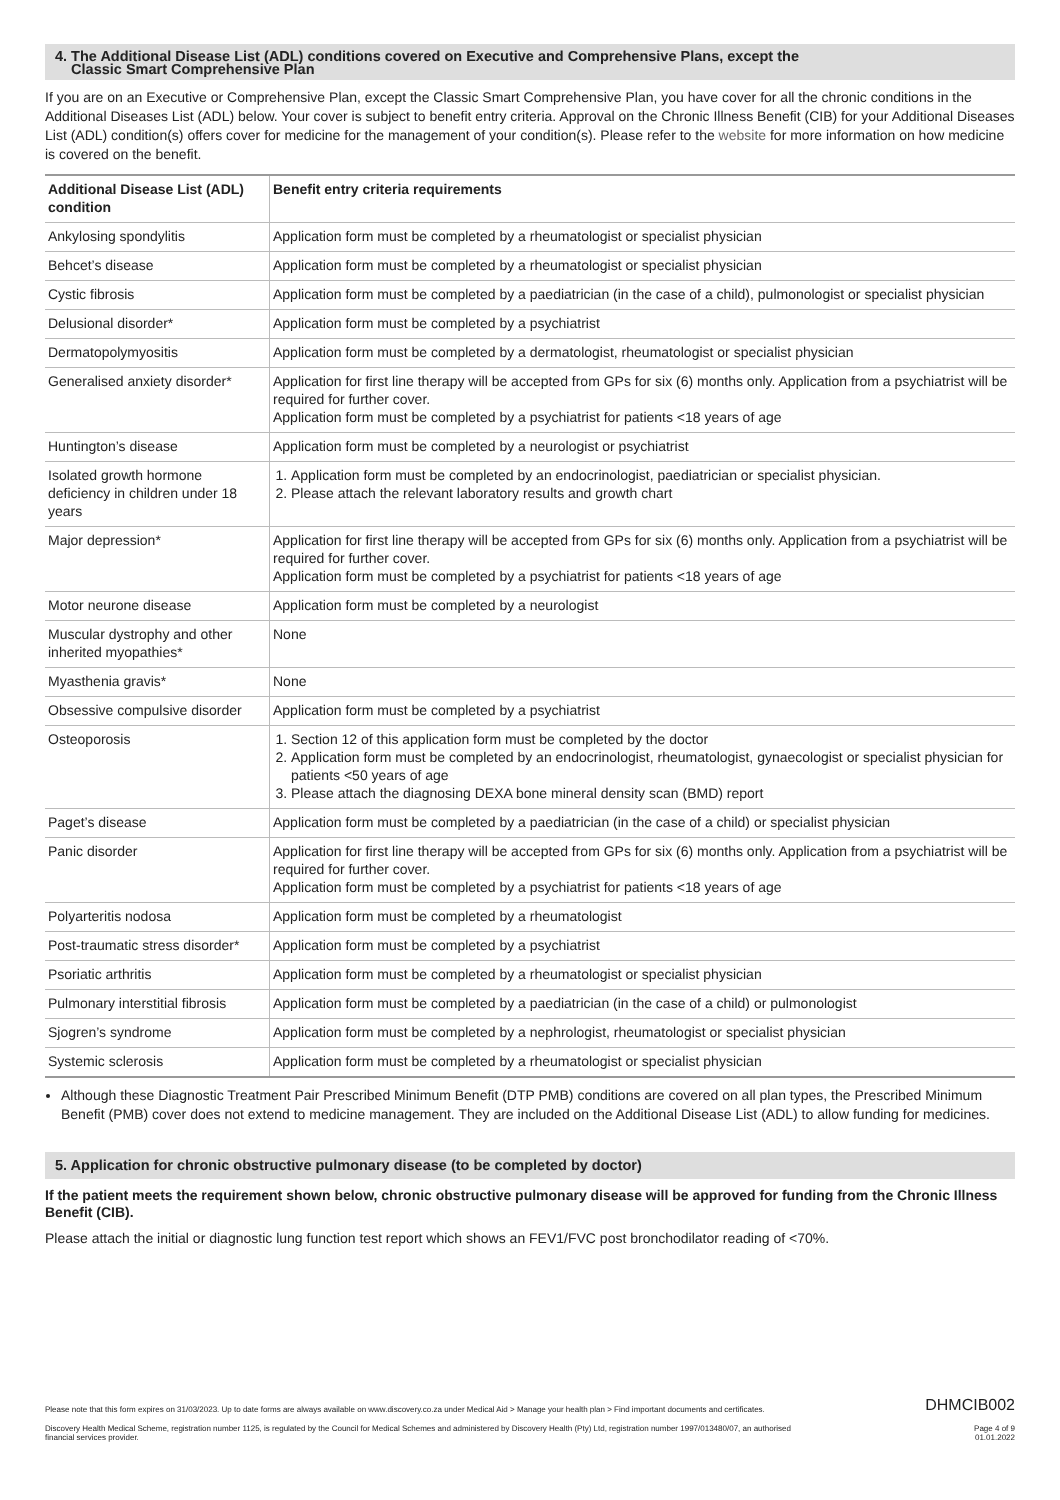4. The Additional Disease List (ADL) conditions covered on Executive and Comprehensive Plans, except the
Classic Smart Comprehensive Plan
If you are on an Executive or Comprehensive Plan, except the Classic Smart Comprehensive Plan, you have cover for all the chronic conditions in the Additional Diseases List (ADL) below. Your cover is subject to benefit entry criteria. Approval on the Chronic Illness Benefit (CIB) for your Additional Diseases List (ADL) condition(s) offers cover for medicine for the management of your condition(s). Please refer to the website for more information on how medicine is covered on the benefit.
| Additional Disease List (ADL) condition | Benefit entry criteria requirements |
| --- | --- |
| Ankylosing spondylitis | Application form must be completed by a rheumatologist or specialist physician |
| Behcet’s disease | Application form must be completed by a rheumatologist or specialist physician |
| Cystic fibrosis | Application form must be completed by a paediatrician (in the case of a child), pulmonologist or specialist physician |
| Delusional disorder* | Application form must be completed by a psychiatrist |
| Dermatopolymyositis | Application form must be completed by a dermatologist, rheumatologist or specialist physician |
| Generalised anxiety disorder* | Application for first line therapy will be accepted from GPs for six (6) months only. Application from a psychiatrist will be required for further cover. Application form must be completed by a psychiatrist for patients <18 years of age |
| Huntington’s disease | Application form must be completed by a neurologist or psychiatrist |
| Isolated growth hormone deficiency in children under 18 years | 1. Application form must be completed by an endocrinologist, paediatrician or specialist physician. 2. Please attach the relevant laboratory results and growth chart |
| Major depression* | Application for first line therapy will be accepted from GPs for six (6) months only. Application from a psychiatrist will be required for further cover. Application form must be completed by a psychiatrist for patients <18 years of age |
| Motor neurone disease | Application form must be completed by a neurologist |
| Muscular dystrophy and other inherited myopathies* | None |
| Myasthenia gravis* | None |
| Obsessive compulsive disorder | Application form must be completed by a psychiatrist |
| Osteoporosis | 1. Section 12 of this application form must be completed by the doctor 2. Application form must be completed by an endocrinologist, rheumatologist, gynaecologist or specialist physician for patients <50 years of age 3. Please attach the diagnosing DEXA bone mineral density scan (BMD) report |
| Paget’s disease | Application form must be completed by a paediatrician (in the case of a child) or specialist physician |
| Panic disorder | Application for first line therapy will be accepted from GPs for six (6) months only. Application from a psychiatrist will be required for further cover. Application form must be completed by a psychiatrist for patients <18 years of age |
| Polyarteritis nodosa | Application form must be completed by a rheumatologist |
| Post-traumatic stress disorder* | Application form must be completed by a psychiatrist |
| Psoriatic arthritis | Application form must be completed by a rheumatologist or specialist physician |
| Pulmonary interstitial fibrosis | Application form must be completed by a paediatrician (in the case of a child) or pulmonologist |
| Sjogren’s syndrome | Application form must be completed by a nephrologist, rheumatologist or specialist physician |
| Systemic sclerosis | Application form must be completed by a rheumatologist or specialist physician |
Although these Diagnostic Treatment Pair Prescribed Minimum Benefit (DTP PMB) conditions are covered on all plan types, the Prescribed Minimum Benefit (PMB) cover does not extend to medicine management. They are included on the Additional Disease List (ADL) to allow funding for medicines.
5. Application for chronic obstructive pulmonary disease (to be completed by doctor)
If the patient meets the requirement shown below, chronic obstructive pulmonary disease will be approved for funding from the Chronic Illness Benefit (CIB).
Please attach the initial or diagnostic lung function test report which shows an FEV1/FVC post bronchodilator reading of <70%.
Please note that this form expires on 31/03/2023. Up to date forms are always available on www.discovery.co.za under Medical Aid > Manage your health plan > Find important documents and certificates. DHMCIB002
Discovery Health Medical Scheme, registration number 1125, is regulated by the Council for Medical Schemes and administered by Discovery Health (Pty) Ltd, registration number 1997/013480/07, an authorised
financial services provider. Page 4 of 9
01.01.2022